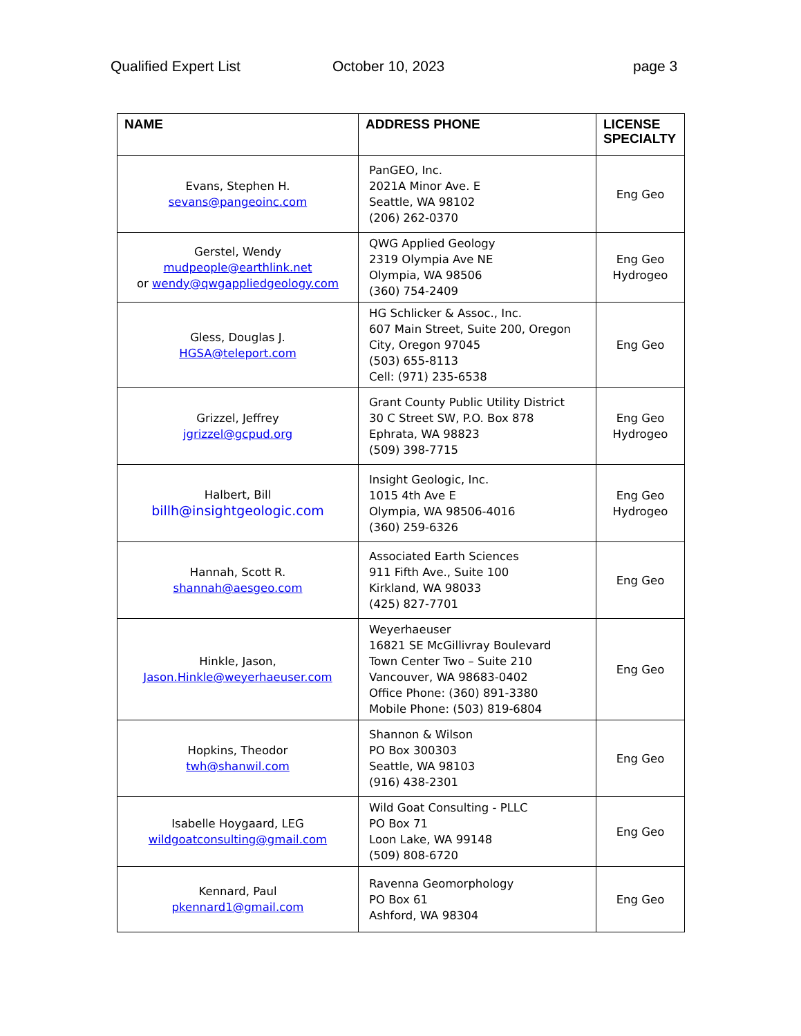Qualified Expert List October 10, 2023 page 3
| NAME | ADDRESS PHONE | LICENSE SPECIALTY |
| --- | --- | --- |
| Evans, Stephen H. sevans@pangeoinc.com | PanGEO, Inc. 2021A Minor Ave. E Seattle, WA 98102 (206) 262-0370 | Eng Geo |
| Gerstel, Wendy mudpeople@earthlink.net or wendy@qwgappliedgeology.com | QWG Applied Geology 2319 Olympia Ave NE Olympia, WA 98506 (360) 754-2409 | Eng Geo Hydrogeo |
| Gless, Douglas J. HGSA@teleport.com | HG Schlicker & Assoc., Inc. 607 Main Street, Suite 200, Oregon City, Oregon 97045 (503) 655-8113 Cell: (971) 235-6538 | Eng Geo |
| Grizzel, Jeffrey jgrizzel@gcpud.org | Grant County Public Utility District 30 C Street SW, P.O. Box 878 Ephrata, WA 98823 (509) 398-7715 | Eng Geo Hydrogeo |
| Halbert, Bill billh@insightgeologic.com | Insight Geologic, Inc. 1015 4th Ave E Olympia, WA 98506-4016 (360) 259-6326 | Eng Geo Hydrogeo |
| Hannah, Scott R. shannah@aesgeo.com | Associated Earth Sciences 911 Fifth Ave., Suite 100 Kirkland, WA 98033 (425) 827-7701 | Eng Geo |
| Hinkle, Jason, Jason.Hinkle@weyerhaeuser.com | Weyerhaeuser 16821 SE McGillivray Boulevard Town Center Two – Suite 210 Vancouver, WA 98683-0402 Office Phone: (360) 891-3380 Mobile Phone: (503) 819-6804 | Eng Geo |
| Hopkins, Theodor twh@shanwil.com | Shannon & Wilson PO Box 300303 Seattle, WA 98103 (916) 438-2301 | Eng Geo |
| Isabelle Hoygaard, LEG wildgoatconsulting@gmail.com | Wild Goat Consulting - PLLC PO Box 71 Loon Lake, WA 99148 (509) 808-6720 | Eng Geo |
| Kennard, Paul pkennard1@gmail.com | Ravenna Geomorphology PO Box 61 Ashford, WA 98304 | Eng Geo |